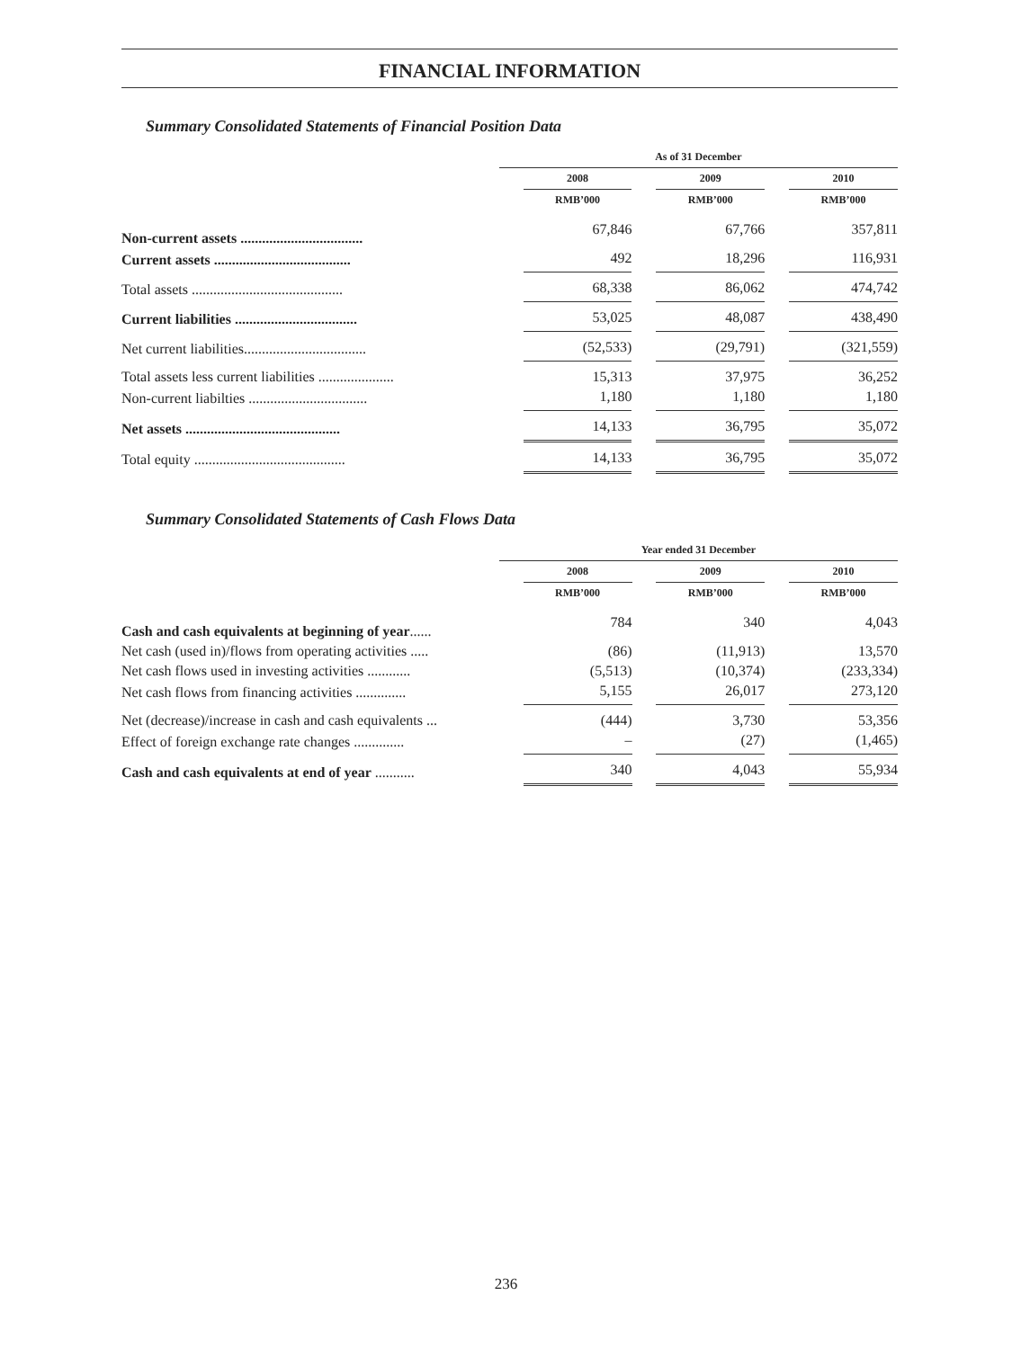FINANCIAL INFORMATION
Summary Consolidated Statements of Financial Position Data
| | As of 31 December | | | | | |
| --- | --- | --- | --- | --- | --- | --- |
| | | 2008 | | 2009 | | 2010 |
| | | RMB’000 | | RMB’000 | | RMB’000 |
| Non-current assets .................................. | | 67,846 | | 67,766 | | 357,811 |
| Current assets ...................................... | | 492 | | 18,296 | | 116,931 |
| Total assets .......................................... | | 68,338 | | 86,062 | | 474,742 |
| Current liabilities .................................. | | 53,025 | | 48,087 | | 438,490 |
| Net current liabilities.................................. | | (52,533) | | (29,791) | | (321,559) |
| Total assets less current liabilities ..................... | | 15,313 | | 37,975 | | 36,252 |
| Non-current liabilties ................................. | | 1,180 | | 1,180 | | 1,180 |
| Net assets ........................................... | | 14,133 | | 36,795 | | 35,072 |
| Total equity .......................................... | | 14,133 | | 36,795 | | 35,072 |
Summary Consolidated Statements of Cash Flows Data
| | Year ended 31 December | | | | | |
| --- | --- | --- | --- | --- | --- | --- |
| | | 2008 | | 2009 | | 2010 |
| | | RMB’000 | | RMB’000 | | RMB’000 |
| Cash and cash equivalents at beginning of year ...... | | 784 | | 340 | | 4,043 |
| Net cash (used in)/flows from operating activities ..... | | (86) | | (11,913) | | 13,570 |
| Net cash flows used in investing activities ............ | | (5,513) | | (10,374) | | (233,334) |
| Net cash flows from financing activities .............. | | 5,155 | | 26,017 | | 273,120 |
| Net (decrease)/increase in cash and cash equivalents ... | | (444) | | 3,730 | | 53,356 |
| Effect of foreign exchange rate changes .............. | | – | | (27) | | (1,465) |
| Cash and cash equivalents at end of year ........... | | 340 | | 4,043 | | 55,934 |
236